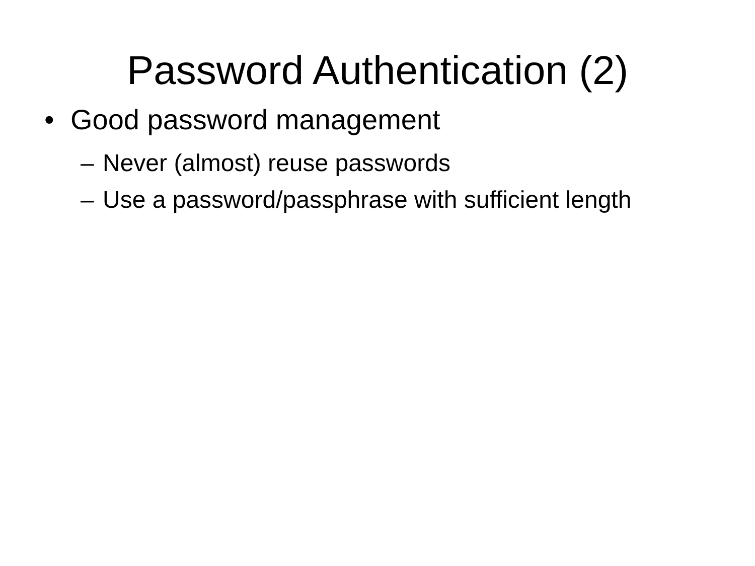Password Authentication (2)
• Good password management
– Never (almost) reuse passwords
– Use a password/passphrase with sufficient length